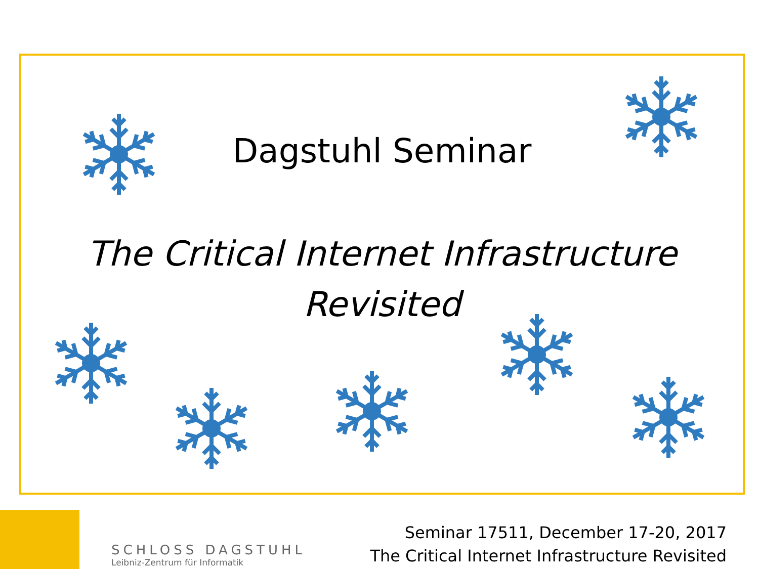Dagstuhl Seminar
The Critical Internet Infrastructure
Revisited
SCHLOSS DAGSTUHL
Leibniz-Zentrum für Informatik
Seminar 17511, December 17-20, 2017
The Critical Internet Infrastructure Revisited